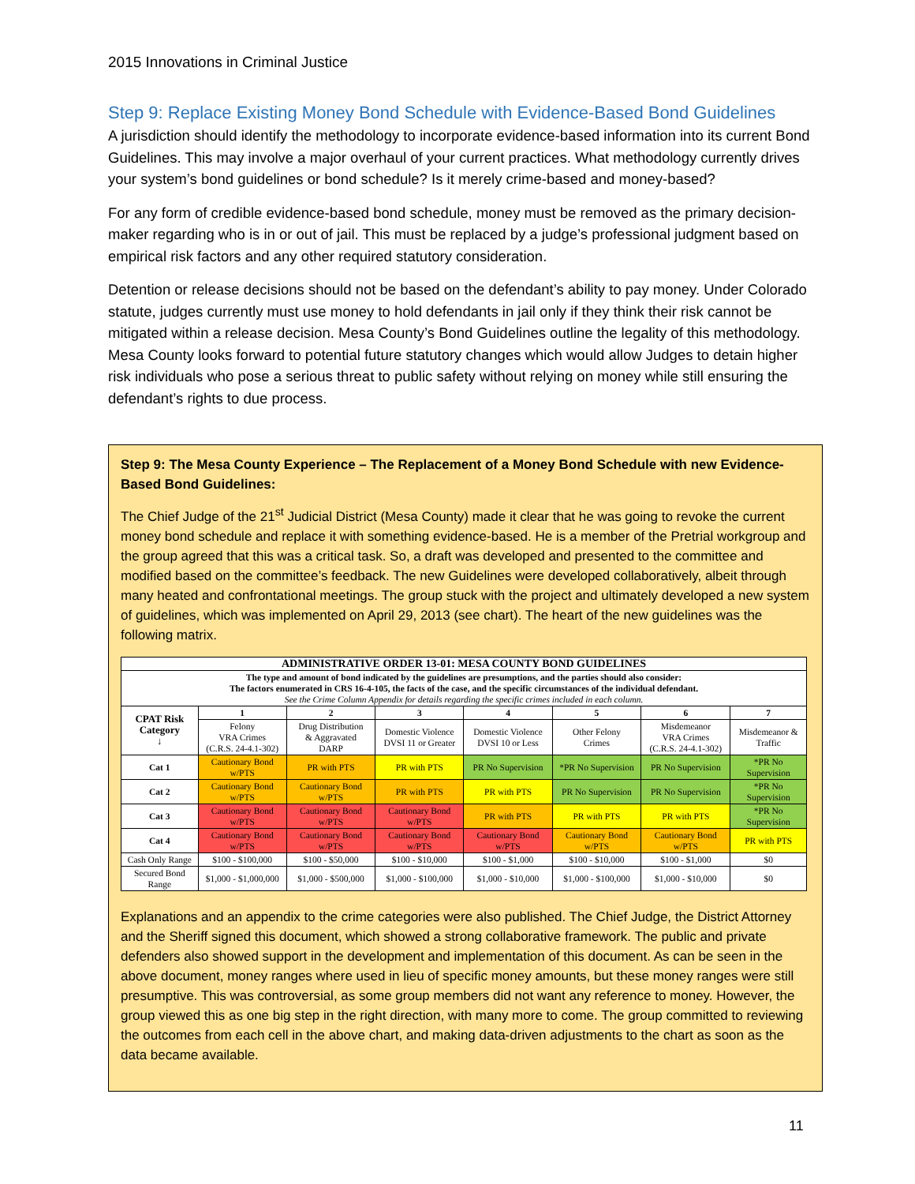2015 Innovations in Criminal Justice
Step 9: Replace Existing Money Bond Schedule with Evidence-Based Bond Guidelines
A jurisdiction should identify the methodology to incorporate evidence-based information into its current Bond Guidelines. This may involve a major overhaul of your current practices. What methodology currently drives your system’s bond guidelines or bond schedule? Is it merely crime-based and money-based?
For any form of credible evidence-based bond schedule, money must be removed as the primary decision-maker regarding who is in or out of jail. This must be replaced by a judge’s professional judgment based on empirical risk factors and any other required statutory consideration.
Detention or release decisions should not be based on the defendant’s ability to pay money. Under Colorado statute, judges currently must use money to hold defendants in jail only if they think their risk cannot be mitigated within a release decision. Mesa County’s Bond Guidelines outline the legality of this methodology. Mesa County looks forward to potential future statutory changes which would allow Judges to detain higher risk individuals who pose a serious threat to public safety without relying on money while still ensuring the defendant’s rights to due process.
Step 9: The Mesa County Experience – The Replacement of a Money Bond Schedule with new Evidence-Based Bond Guidelines:
The Chief Judge of the 21<sup>st</sup> Judicial District (Mesa County) made it clear that he was going to revoke the current money bond schedule and replace it with something evidence-based. He is a member of the Pretrial workgroup and the group agreed that this was a critical task. So, a draft was developed and presented to the committee and modified based on the committee’s feedback. The new Guidelines were developed collaboratively, albeit through many heated and confrontational meetings. The group stuck with the project and ultimately developed a new system of guidelines, which was implemented on April 29, 2013 (see chart). The heart of the new guidelines was the following matrix.
| ADMINISTRATIVE ORDER 13-01: MESA COUNTY BOND GUIDELINES | | | | | | | |
| --- | --- | --- | --- | --- | --- | --- | --- |
| The type and amount of bond indicated by the guidelines are presumptions, and the parties should also consider: The factors enumerated in CRS 16-4-105, the facts of the case, and the specific circumstances of the individual defendant. See the Crime Column Appendix for details regarding the specific crimes included in each column. | | | | | | | |
| CPAT Risk Category ↓ | 1 | 2 | 3 | 4 | 5 | 6 | 7 |
| | Felony VRA Crimes (C.R.S. 24-4.1-302) | Drug Distribution & Aggravated DARP | Domestic Violence DVSI 11 or Greater | Domestic Violence DVSI 10 or Less | Other Felony Crimes | Misdemeanor VRA Crimes (C.R.S. 24-4.1-302) | Misdemeanor & Traffic |
| Cat 1 | Cautionary Bond w/PTS | PR with PTS | PR with PTS | PR No Supervision | *PR No Supervision | PR No Supervision | *PR No Supervision |
| Cat 2 | Cautionary Bond w/PTS | Cautionary Bond w/PTS | PR with PTS | PR with PTS | PR No Supervision | PR No Supervision | *PR No Supervision |
| Cat 3 | Cautionary Bond w/PTS | Cautionary Bond w/PTS | Cautionary Bond w/PTS | PR with PTS | PR with PTS | PR with PTS | *PR No Supervision |
| Cat 4 | Cautionary Bond w/PTS | Cautionary Bond w/PTS | Cautionary Bond w/PTS | Cautionary Bond w/PTS | Cautionary Bond w/PTS | Cautionary Bond w/PTS | PR with PTS |
| Cash Only Range | $100 - $100,000 | $100 - $50,000 | $100 - $10,000 | $100 - $1,000 | $100 - $10,000 | $100 - $1,000 | $0 |
| Secured Bond Range | $1,000 - $1,000,000 | $1,000 - $500,000 | $1,000 - $100,000 | $1,000 - $10,000 | $1,000 - $100,000 | $1,000 - $10,000 | $0 |
Explanations and an appendix to the crime categories were also published. The Chief Judge, the District Attorney and the Sheriff signed this document, which showed a strong collaborative framework. The public and private defenders also showed support in the development and implementation of this document. As can be seen in the above document, money ranges where used in lieu of specific money amounts, but these money ranges were still presumptive. This was controversial, as some group members did not want any reference to money. However, the group viewed this as one big step in the right direction, with many more to come. The group committed to reviewing the outcomes from each cell in the above chart, and making data-driven adjustments to the chart as soon as the data became available.
11